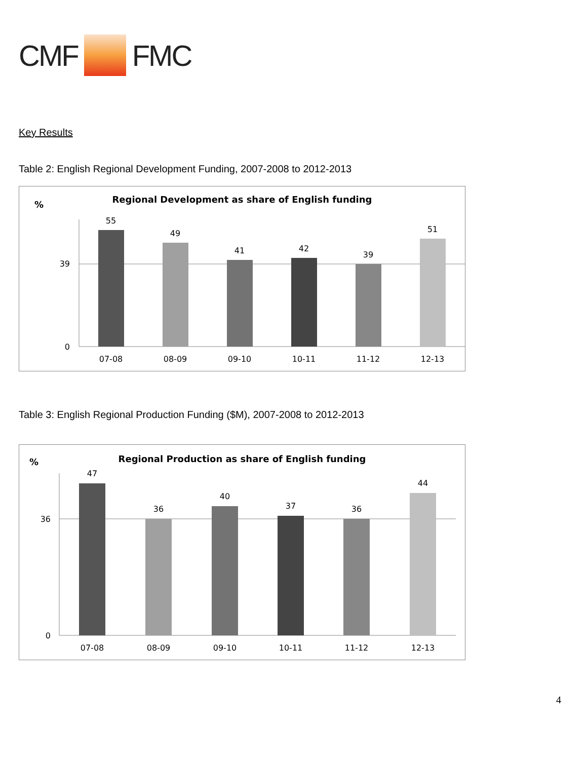CMF FMC
Key Results
Table 2: English Regional Development Funding, 2007-2008 to 2012-2013
%
Regional Development as share of English funding
39
0
55
49
41
42
39
51
07-08
08-09
09-10
10-11
11-12
12-13
Table 3: English Regional Production Funding ($M), 2007-2008 to 2012-2013
%
Regional Production as share of English funding
36
0
47
36
40
37
36
44
07-08
08-09
09-10
10-11
11-12
12-13
4